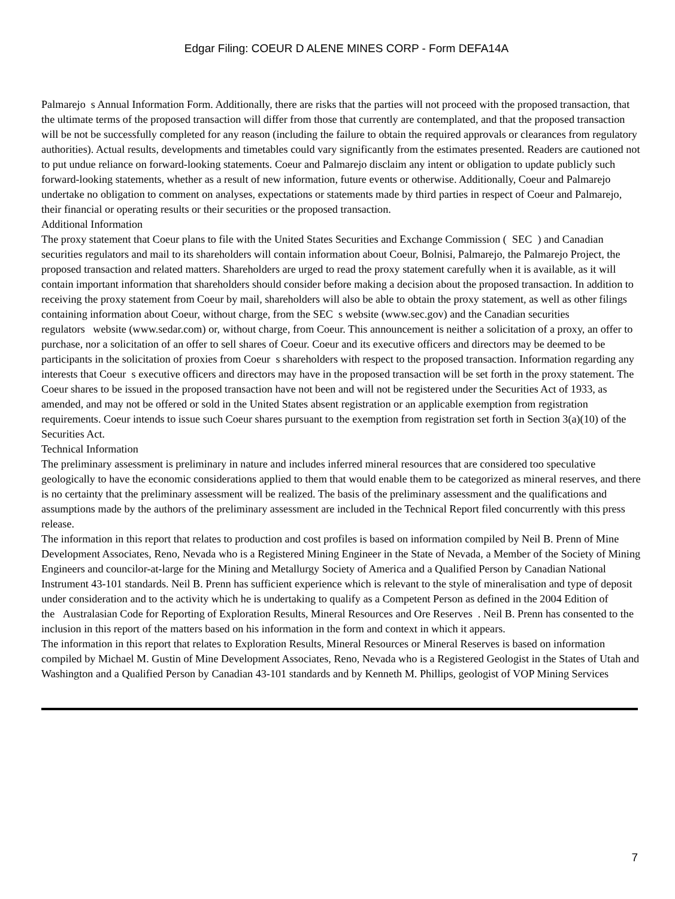Edgar Filing: COEUR D ALENE MINES CORP - Form DEFA14A
Palmarejo s Annual Information Form. Additionally, there are risks that the parties will not proceed with the proposed transaction, that the ultimate terms of the proposed transaction will differ from those that currently are contemplated, and that the proposed transaction will be not be successfully completed for any reason (including the failure to obtain the required approvals or clearances from regulatory authorities). Actual results, developments and timetables could vary significantly from the estimates presented. Readers are cautioned not to put undue reliance on forward-looking statements. Coeur and Palmarejo disclaim any intent or obligation to update publicly such forward-looking statements, whether as a result of new information, future events or otherwise. Additionally, Coeur and Palmarejo undertake no obligation to comment on analyses, expectations or statements made by third parties in respect of Coeur and Palmarejo, their financial or operating results or their securities or the proposed transaction.
Additional Information
The proxy statement that Coeur plans to file with the United States Securities and Exchange Commission ( SEC ) and Canadian securities regulators and mail to its shareholders will contain information about Coeur, Bolnisi, Palmarejo, the Palmarejo Project, the proposed transaction and related matters. Shareholders are urged to read the proxy statement carefully when it is available, as it will contain important information that shareholders should consider before making a decision about the proposed transaction. In addition to receiving the proxy statement from Coeur by mail, shareholders will also be able to obtain the proxy statement, as well as other filings containing information about Coeur, without charge, from the SEC s website (www.sec.gov) and the Canadian securities regulators website (www.sedar.com) or, without charge, from Coeur. This announcement is neither a solicitation of a proxy, an offer to purchase, nor a solicitation of an offer to sell shares of Coeur. Coeur and its executive officers and directors may be deemed to be participants in the solicitation of proxies from Coeur s shareholders with respect to the proposed transaction. Information regarding any interests that Coeur s executive officers and directors may have in the proposed transaction will be set forth in the proxy statement. The Coeur shares to be issued in the proposed transaction have not been and will not be registered under the Securities Act of 1933, as amended, and may not be offered or sold in the United States absent registration or an applicable exemption from registration requirements. Coeur intends to issue such Coeur shares pursuant to the exemption from registration set forth in Section 3(a)(10) of the Securities Act.
Technical Information
The preliminary assessment is preliminary in nature and includes inferred mineral resources that are considered too speculative geologically to have the economic considerations applied to them that would enable them to be categorized as mineral reserves, and there is no certainty that the preliminary assessment will be realized. The basis of the preliminary assessment and the qualifications and assumptions made by the authors of the preliminary assessment are included in the Technical Report filed concurrently with this press release.
The information in this report that relates to production and cost profiles is based on information compiled by Neil B. Prenn of Mine Development Associates, Reno, Nevada who is a Registered Mining Engineer in the State of Nevada, a Member of the Society of Mining Engineers and councilor-at-large for the Mining and Metallurgy Society of America and a Qualified Person by Canadian National Instrument 43-101 standards. Neil B. Prenn has sufficient experience which is relevant to the style of mineralisation and type of deposit under consideration and to the activity which he is undertaking to qualify as a Competent Person as defined in the 2004 Edition of the Australasian Code for Reporting of Exploration Results, Mineral Resources and Ore Reserves . Neil B. Prenn has consented to the inclusion in this report of the matters based on his information in the form and context in which it appears.
The information in this report that relates to Exploration Results, Mineral Resources or Mineral Reserves is based on information compiled by Michael M. Gustin of Mine Development Associates, Reno, Nevada who is a Registered Geologist in the States of Utah and Washington and a Qualified Person by Canadian 43-101 standards and by Kenneth M. Phillips, geologist of VOP Mining Services
7